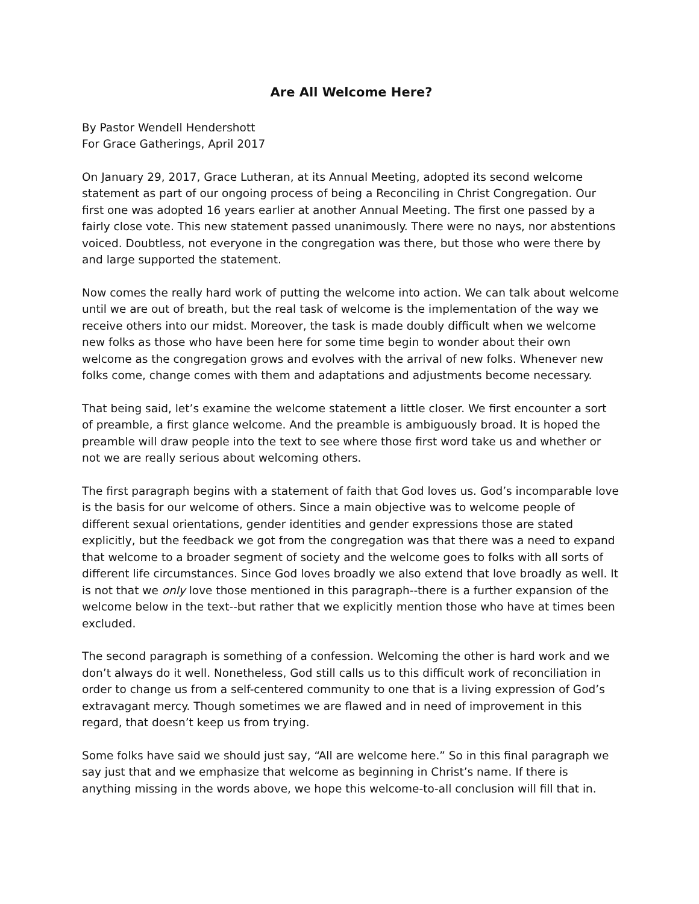Are All Welcome Here?
By Pastor Wendell Hendershott
For Grace Gatherings, April 2017
On January 29, 2017, Grace Lutheran, at its Annual Meeting, adopted its second welcome statement as part of our ongoing process of being a Reconciling in Christ Congregation. Our first one was adopted 16 years earlier at another Annual Meeting. The first one passed by a fairly close vote. This new statement passed unanimously. There were no nays, nor abstentions voiced. Doubtless, not everyone in the congregation was there, but those who were there by and large supported the statement.
Now comes the really hard work of putting the welcome into action. We can talk about welcome until we are out of breath, but the real task of welcome is the implementation of the way we receive others into our midst. Moreover, the task is made doubly difficult when we welcome new folks as those who have been here for some time begin to wonder about their own welcome as the congregation grows and evolves with the arrival of new folks. Whenever new folks come, change comes with them and adaptations and adjustments become necessary.
That being said, let’s examine the welcome statement a little closer. We first encounter a sort of preamble, a first glance welcome. And the preamble is ambiguously broad. It is hoped the preamble will draw people into the text to see where those first word take us and whether or not we are really serious about welcoming others.
The first paragraph begins with a statement of faith that God loves us. God’s incomparable love is the basis for our welcome of others. Since a main objective was to welcome people of different sexual orientations, gender identities and gender expressions those are stated explicitly, but the feedback we got from the congregation was that there was a need to expand that welcome to a broader segment of society and the welcome goes to folks with all sorts of different life circumstances. Since God loves broadly we also extend that love broadly as well. It is not that we only love those mentioned in this paragraph--there is a further expansion of the welcome below in the text--but rather that we explicitly mention those who have at times been excluded.
The second paragraph is something of a confession. Welcoming the other is hard work and we don’t always do it well. Nonetheless, God still calls us to this difficult work of reconciliation in order to change us from a self-centered community to one that is a living expression of God’s extravagant mercy. Though sometimes we are flawed and in need of improvement in this regard, that doesn’t keep us from trying.
Some folks have said we should just say, “All are welcome here.” So in this final paragraph we say just that and we emphasize that welcome as beginning in Christ’s name. If there is anything missing in the words above, we hope this welcome-to-all conclusion will fill that in.